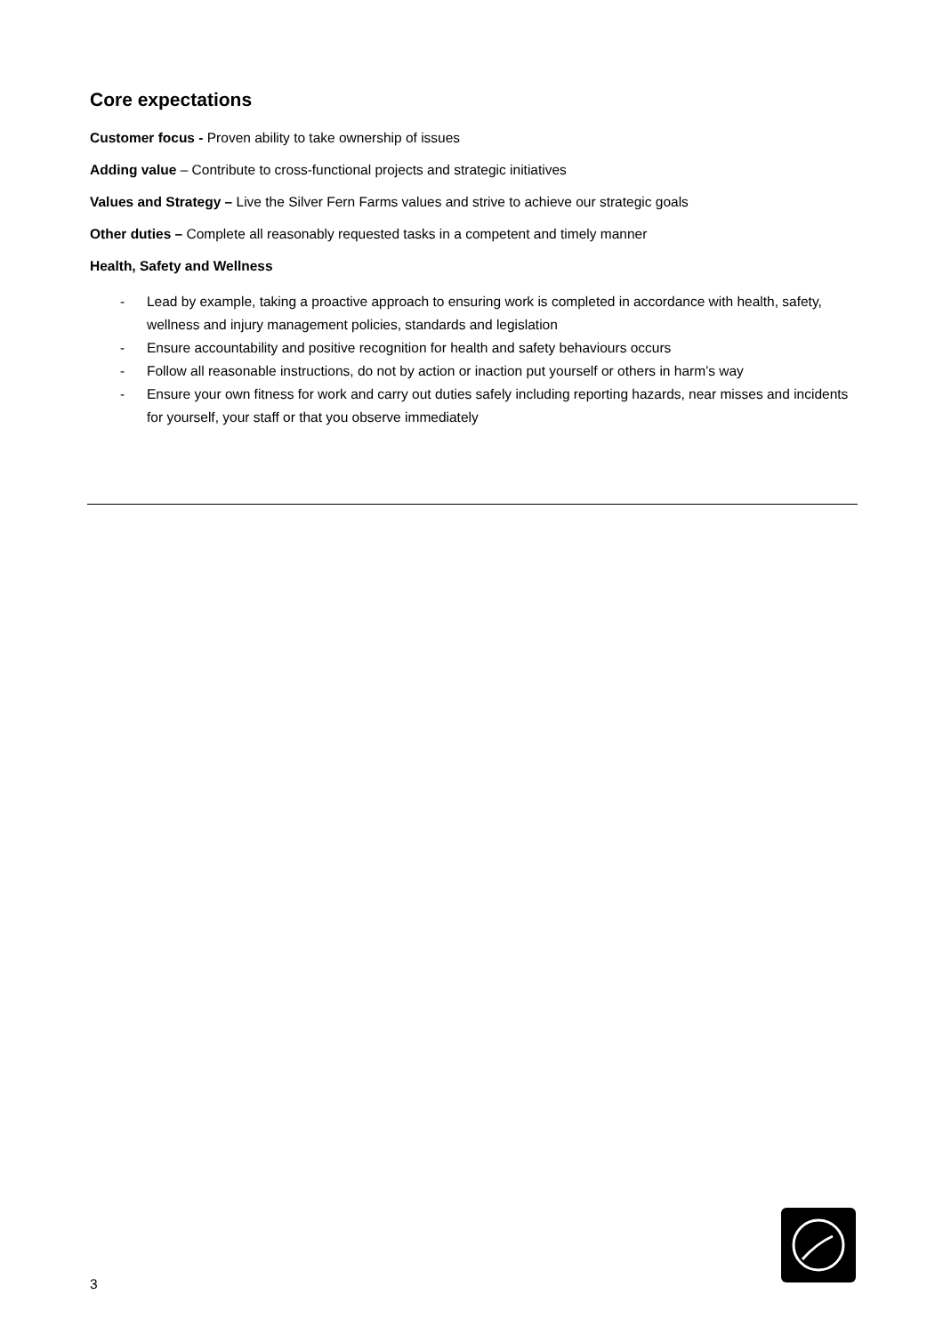Core expectations
Customer focus - Proven ability to take ownership of issues
Adding value – Contribute to cross-functional projects and strategic initiatives
Values and Strategy – Live the Silver Fern Farms values and strive to achieve our strategic goals
Other duties – Complete all reasonably requested tasks in a competent and timely manner
Health, Safety and Wellness
- Lead by example, taking a proactive approach to ensuring work is completed in accordance with health, safety, wellness and injury management policies, standards and legislation
- Ensure accountability and positive recognition for health and safety behaviours occurs
- Follow all reasonable instructions, do not by action or inaction put yourself or others in harm’s way
- Ensure your own fitness for work and carry out duties safely including reporting hazards, near misses and incidents for yourself, your staff or that you observe immediately
3